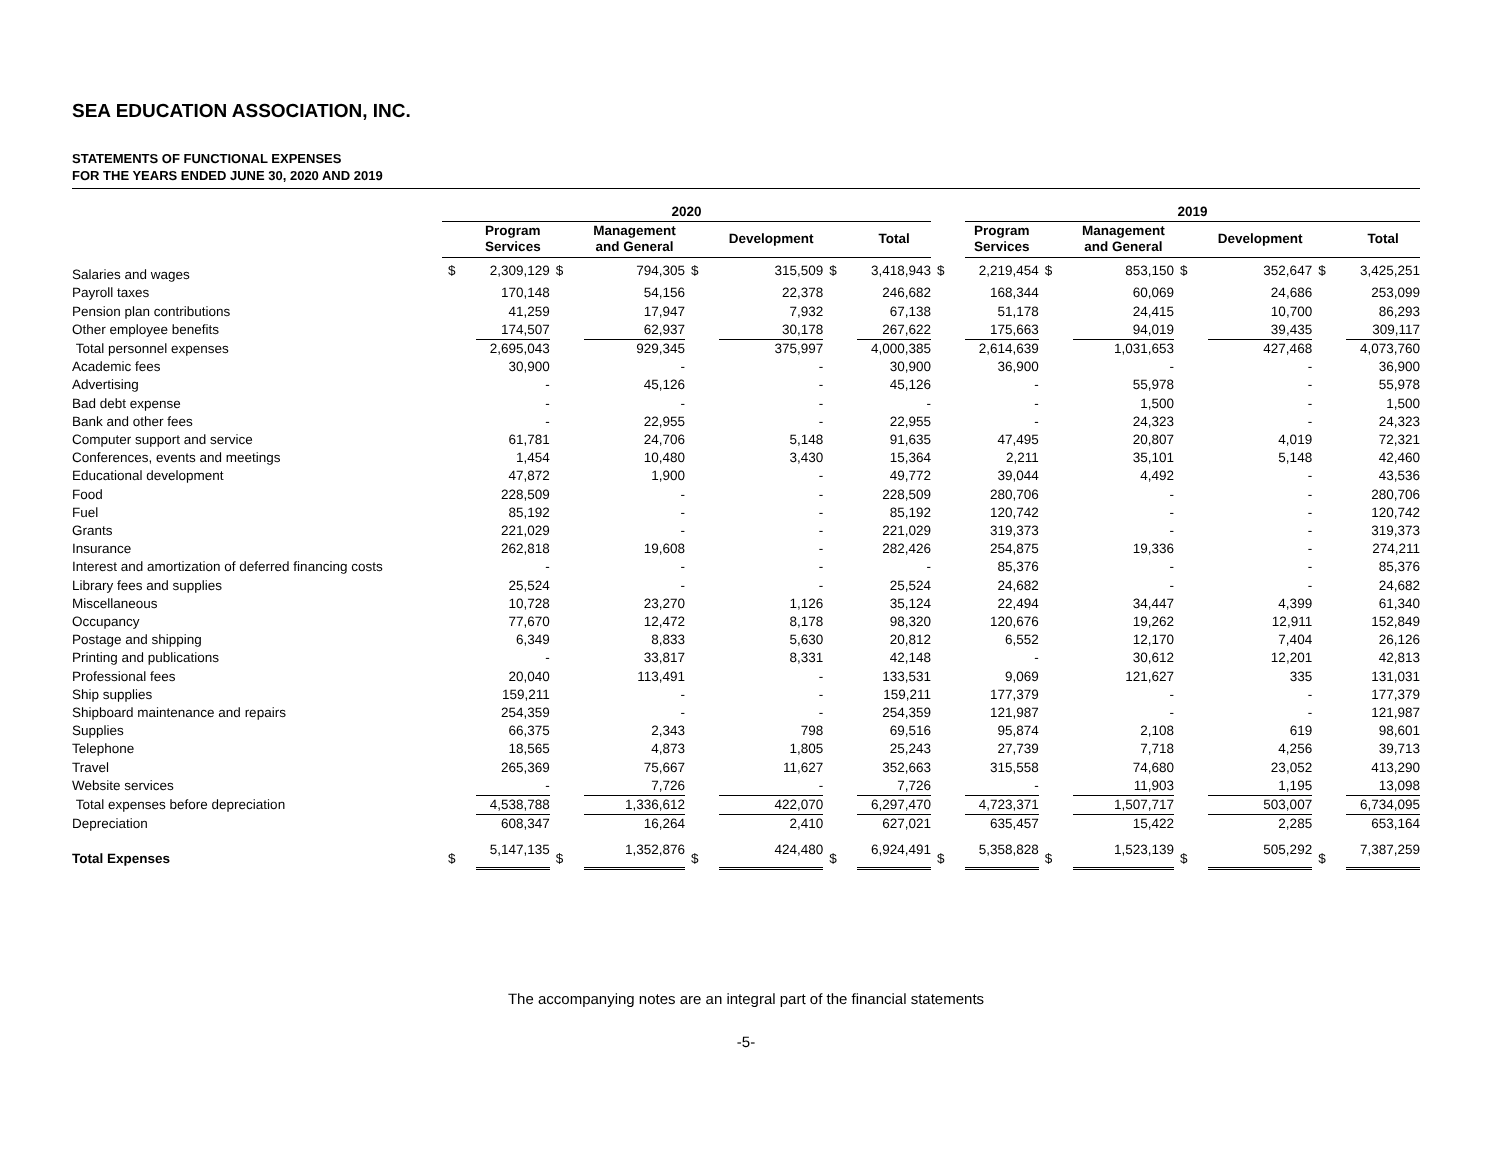SEA EDUCATION ASSOCIATION, INC.
STATEMENTS OF FUNCTIONAL EXPENSES
FOR THE YEARS ENDED JUNE 30, 2020 AND 2019
| | 2020 | | | | | | | | | 2019 | | | | | | |
| --- | --- | --- | --- | --- | --- | --- | --- | --- | --- | --- | --- | --- | --- | --- | --- | --- |
| | | Program Services | | Management and General | | Development | | Total | | Program Services | | Management and General | | Development | | Total |
| Salaries and wages | $ | 2,309,129 | $ | 794,305 | $ | 315,509 | $ | 3,418,943 | $ | 2,219,454 | $ | 853,150 | $ | 352,647 | $ | 3,425,251 |
| Payroll taxes | | 170,148 | | 54,156 | | 22,378 | | 246,682 | | 168,344 | | 60,069 | | 24,686 | | 253,099 |
| Pension plan contributions | | 41,259 | | 17,947 | | 7,932 | | 67,138 | | 51,178 | | 24,415 | | 10,700 | | 86,293 |
| Other employee benefits | | 174,507 | | 62,937 | | 30,178 | | 267,622 | | 175,663 | | 94,019 | | 39,435 | | 309,117 |
| Total personnel expenses | | 2,695,043 | | 929,345 | | 375,997 | | 4,000,385 | | 2,614,639 | | 1,031,653 | | 427,468 | | 4,073,760 |
| Academic fees | | 30,900 | | - | | - | | 30,900 | | 36,900 | | - | | - | | 36,900 |
| Advertising | | - | | 45,126 | | - | | 45,126 | | - | | 55,978 | | - | | 55,978 |
| Bad debt expense | | - | | - | | - | | - | | - | | 1,500 | | - | | 1,500 |
| Bank and other fees | | - | | 22,955 | | - | | 22,955 | | - | | 24,323 | | - | | 24,323 |
| Computer support and service | | 61,781 | | 24,706 | | 5,148 | | 91,635 | | 47,495 | | 20,807 | | 4,019 | | 72,321 |
| Conferences, events and meetings | | 1,454 | | 10,480 | | 3,430 | | 15,364 | | 2,211 | | 35,101 | | 5,148 | | 42,460 |
| Educational development | | 47,872 | | 1,900 | | - | | 49,772 | | 39,044 | | 4,492 | | - | | 43,536 |
| Food | | 228,509 | | - | | - | | 228,509 | | 280,706 | | - | | - | | 280,706 |
| Fuel | | 85,192 | | - | | - | | 85,192 | | 120,742 | | - | | - | | 120,742 |
| Grants | | 221,029 | | - | | - | | 221,029 | | 319,373 | | - | | - | | 319,373 |
| Insurance | | 262,818 | | 19,608 | | - | | 282,426 | | 254,875 | | 19,336 | | - | | 274,211 |
| Interest and amortization of deferred financing costs | | - | | - | | - | | - | | 85,376 | | - | | - | | 85,376 |
| Library fees and supplies | | 25,524 | | - | | - | | 25,524 | | 24,682 | | - | | - | | 24,682 |
| Miscellaneous | | 10,728 | | 23,270 | | 1,126 | | 35,124 | | 22,494 | | 34,447 | | 4,399 | | 61,340 |
| Occupancy | | 77,670 | | 12,472 | | 8,178 | | 98,320 | | 120,676 | | 19,262 | | 12,911 | | 152,849 |
| Postage and shipping | | 6,349 | | 8,833 | | 5,630 | | 20,812 | | 6,552 | | 12,170 | | 7,404 | | 26,126 |
| Printing and publications | | - | | 33,817 | | 8,331 | | 42,148 | | - | | 30,612 | | 12,201 | | 42,813 |
| Professional fees | | 20,040 | | 113,491 | | - | | 133,531 | | 9,069 | | 121,627 | | 335 | | 131,031 |
| Ship supplies | | 159,211 | | - | | - | | 159,211 | | 177,379 | | - | | - | | 177,379 |
| Shipboard maintenance and repairs | | 254,359 | | - | | - | | 254,359 | | 121,987 | | - | | - | | 121,987 |
| Supplies | | 66,375 | | 2,343 | | 798 | | 69,516 | | 95,874 | | 2,108 | | 619 | | 98,601 |
| Telephone | | 18,565 | | 4,873 | | 1,805 | | 25,243 | | 27,739 | | 7,718 | | 4,256 | | 39,713 |
| Travel | | 265,369 | | 75,667 | | 11,627 | | 352,663 | | 315,558 | | 74,680 | | 23,052 | | 413,290 |
| Website services | | - | | 7,726 | | - | | 7,726 | | - | | 11,903 | | 1,195 | | 13,098 |
| Total expenses before depreciation | | 4,538,788 | | 1,336,612 | | 422,070 | | 6,297,470 | | 4,723,371 | | 1,507,717 | | 503,007 | | 6,734,095 |
| Depreciation | | 608,347 | | 16,264 | | 2,410 | | 627,021 | | 635,457 | | 15,422 | | 2,285 | | 653,164 |
| Total Expenses | $ | 5,147,135 | $ | 1,352,876 | $ | 424,480 | $ | 6,924,491 | $ | 5,358,828 | $ | 1,523,139 | $ | 505,292 | $ | 7,387,259 |
The accompanying notes are an integral part of the financial statements
-5-